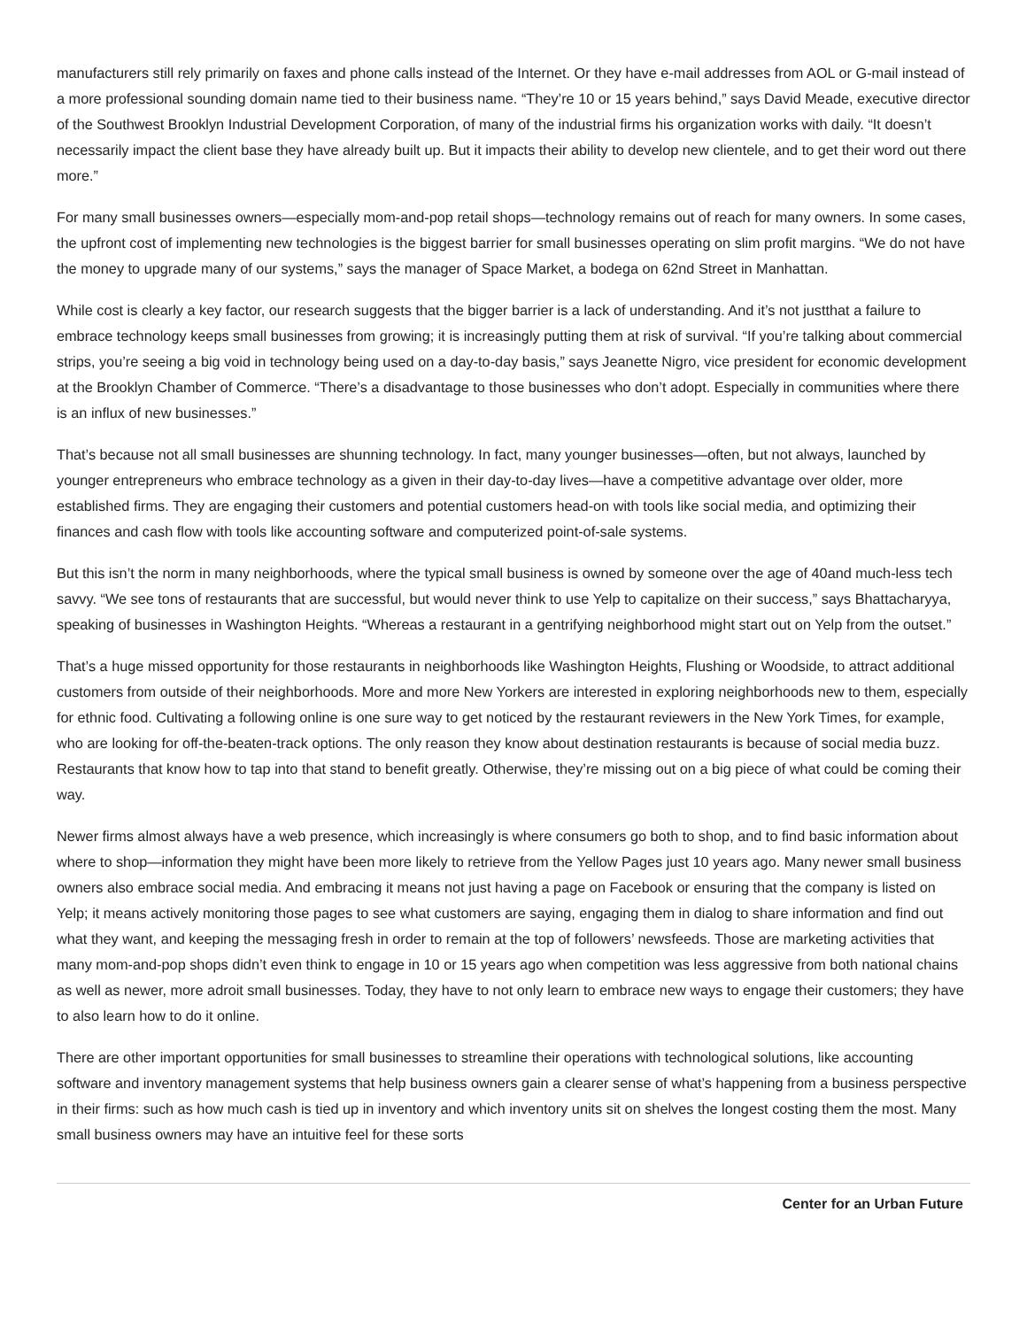manufacturers still rely primarily on faxes and phone calls instead of the Internet. Or they have e-mail addresses from AOL or G-mail instead of a more professional sounding domain name tied to their business name. “They’re 10 or 15 years behind,” says David Meade, executive director of the Southwest Brooklyn Industrial Development Corporation, of many of the industrial firms his organization works with daily. “It doesn’t necessarily impact the client base they have already built up. But it impacts their ability to develop new clientele, and to get their word out there more.”
For many small businesses owners—especially mom-and-pop retail shops—technology remains out of reach for many owners. In some cases, the upfront cost of implementing new technologies is the biggest barrier for small businesses operating on slim profit margins. “We do not have the money to upgrade many of our systems,” says the manager of Space Market, a bodega on 62nd Street in Manhattan.
While cost is clearly a key factor, our research suggests that the bigger barrier is a lack of understanding. And it’s not justthat a failure to embrace technology keeps small businesses from growing; it is increasingly putting them at risk of survival. “If you’re talking about commercial strips, you’re seeing a big void in technology being used on a day-to-day basis,” says Jeanette Nigro, vice president for economic development at the Brooklyn Chamber of Commerce. “There’s a disadvantage to those businesses who don’t adopt. Especially in communities where there is an influx of new businesses.”
That’s because not all small businesses are shunning technology. In fact, many younger businesses—often, but not always, launched by younger entrepreneurs who embrace technology as a given in their day-to-day lives—have a competitive advantage over older, more established firms. They are engaging their customers and potential customers head-on with tools like social media, and optimizing their finances and cash flow with tools like accounting software and computerized point-of-sale systems.
But this isn’t the norm in many neighborhoods, where the typical small business is owned by someone over the age of 40and much-less tech savvy. “We see tons of restaurants that are successful, but would never think to use Yelp to capitalize on their success,” says Bhattacharyya, speaking of businesses in Washington Heights. “Whereas a restaurant in a gentrifying neighborhood might start out on Yelp from the outset.”
That’s a huge missed opportunity for those restaurants in neighborhoods like Washington Heights, Flushing or Woodside, to attract additional customers from outside of their neighborhoods. More and more New Yorkers are interested in exploring neighborhoods new to them, especially for ethnic food. Cultivating a following online is one sure way to get noticed by the restaurant reviewers in the New York Times, for example, who are looking for off-the-beaten-track options. The only reason they know about destination restaurants is because of social media buzz. Restaurants that know how to tap into that stand to benefit greatly. Otherwise, they’re missing out on a big piece of what could be coming their way.
Newer firms almost always have a web presence, which increasingly is where consumers go both to shop, and to find basic information about where to shop—information they might have been more likely to retrieve from the Yellow Pages just 10 years ago. Many newer small business owners also embrace social media. And embracing it means not just having a page on Facebook or ensuring that the company is listed on Yelp; it means actively monitoring those pages to see what customers are saying, engaging them in dialog to share information and find out what they want, and keeping the messaging fresh in order to remain at the top of followers’ newsfeeds. Those are marketing activities that many mom-and-pop shops didn’t even think to engage in 10 or 15 years ago when competition was less aggressive from both national chains as well as newer, more adroit small businesses. Today, they have to not only learn to embrace new ways to engage their customers; they have to also learn how to do it online.
There are other important opportunities for small businesses to streamline their operations with technological solutions, like accounting software and inventory management systems that help business owners gain a clearer sense of what’s happening from a business perspective in their firms: such as how much cash is tied up in inventory and which inventory units sit on shelves the longest costing them the most. Many small business owners may have an intuitive feel for these sorts
Center for an Urban Future